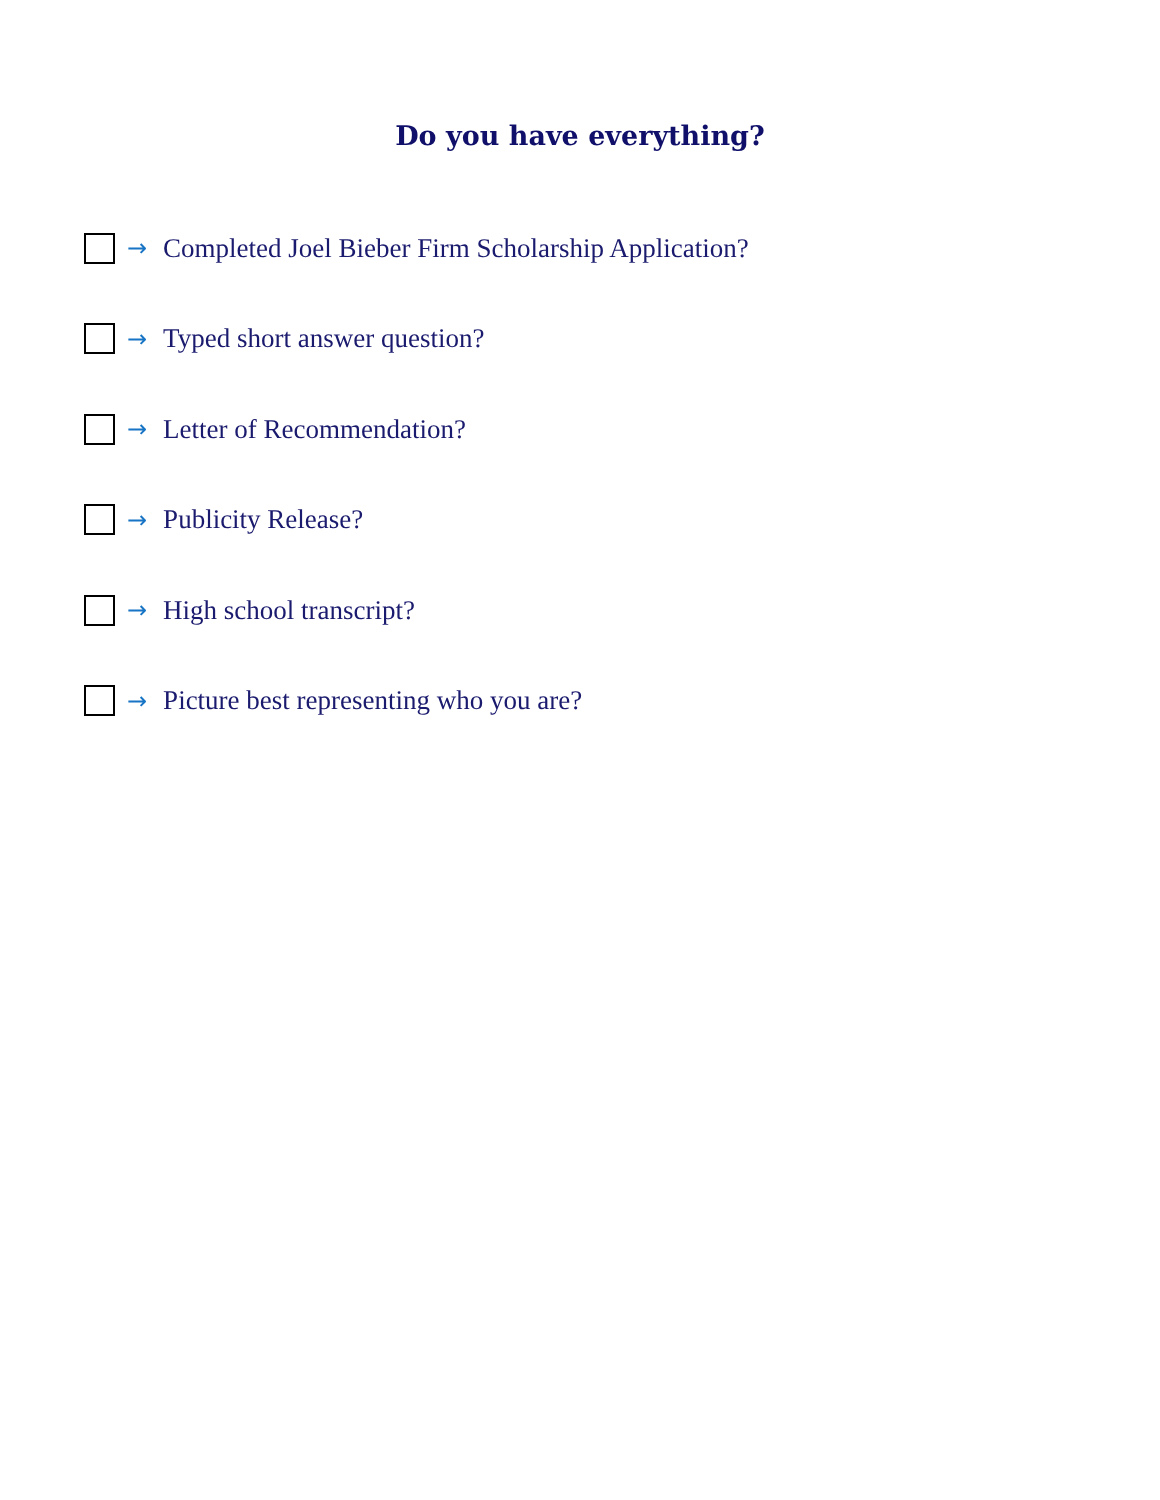Do you have everything?
→ Completed Joel Bieber Firm Scholarship Application?
→ Typed short answer question?
→ Letter of Recommendation?
→ Publicity Release?
→ High school transcript?
→ Picture best representing who you are?